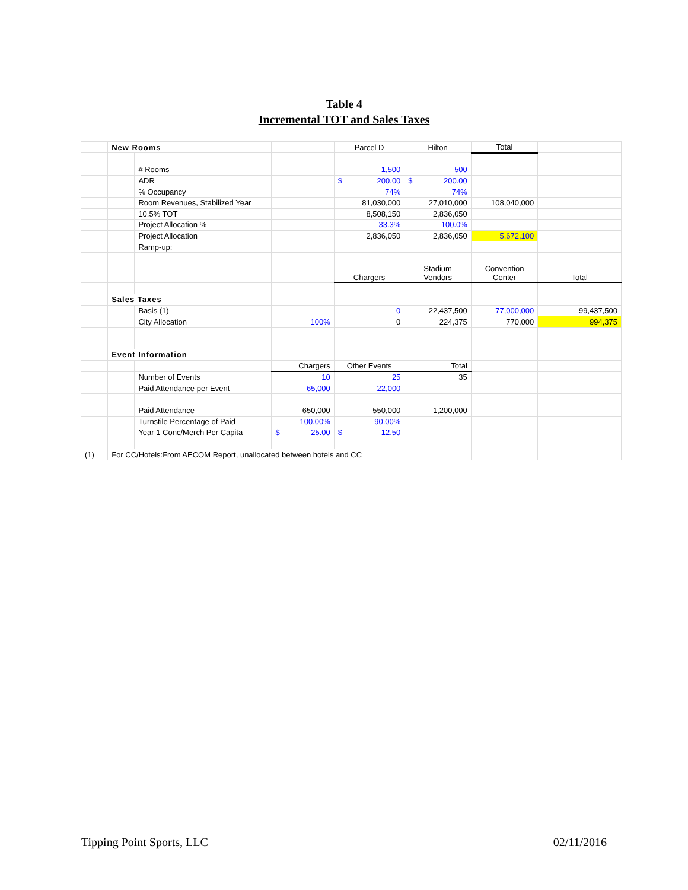Table 4
Incremental TOT and Sales Taxes
| | New Rooms | | | Parcel D | Hilton | Total | |
| | | # Rooms | | 1,500 | 500 | | |
| | | ADR | | $ 200.00 | $ 200.00 | | |
| | | % Occupancy | | 74% | 74% | | |
| | | Room Revenues, Stabilized Year | | 81,030,000 | 27,010,000 | 108,040,000 | |
| | | 10.5% TOT | | 8,508,150 | 2,836,050 | | |
| | | Project Allocation % | | 33.3% | 100.0% | | |
| | | Project Allocation | | 2,836,050 | 2,836,050 | 5,672,100 | |
| | | Ramp-up: | | | | | |
| | | | | Chargers | Stadium Vendors | Convention Center | Total |
| | Sales Taxes | | | | | | |
| | | Basis (1) | | 0 | 22,437,500 | 77,000,000 | 99,437,500 |
| | | City Allocation | 100% | 0 | 224,375 | 770,000 | 994,375 |
| | Event Information | | | | | | |
| | | | Chargers | Other Events | Total | | |
| | | Number of Events | 10 | 25 | 35 | | |
| | | Paid Attendance per Event | 65,000 | 22,000 | | | |
| | | Paid Attendance | 650,000 | 550,000 | 1,200,000 | | |
| | | Turnstile Percentage of Paid | 100.00% | 90.00% | | | |
| | | Year 1 Conc/Merch Per Capita | $ 25.00 | $ 12.50 | | | |
| (1) | For CC/Hotels:From AECOM Report, unallocated between hotels and CC | | | | | | |
Tipping Point Sports, LLC 02/11/2016